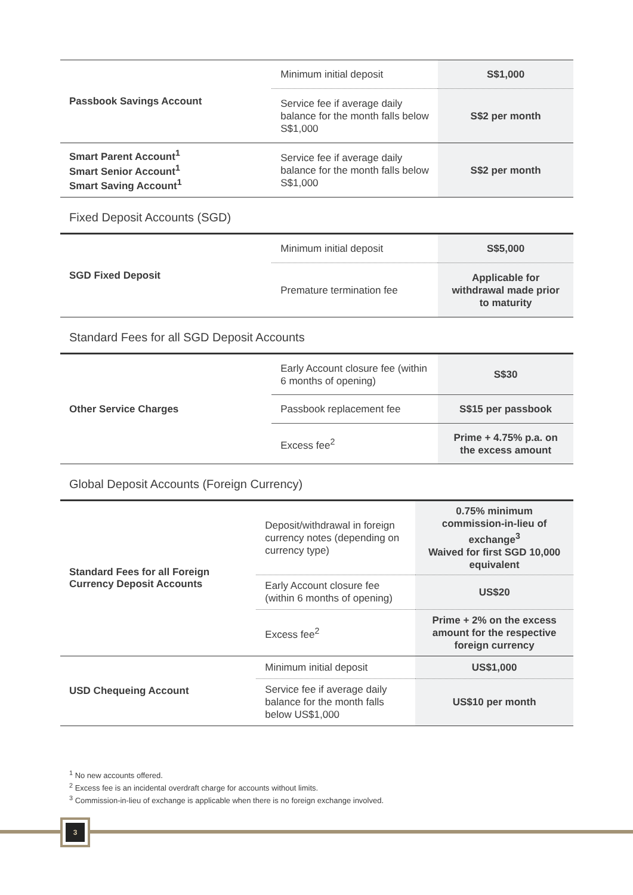| Passbook Savings Account | Minimum initial deposit | S$1,000 |
| | Service fee if average daily balance for the month falls below S$1,000 | S$2 per month |
| Smart Parent Account<sup>1</sup> Smart Senior Account<sup>1</sup> Smart Saving Account<sup>1</sup> | Service fee if average daily balance for the month falls below S$1,000 | S$2 per month |
Fixed Deposit Accounts (SGD)
| SGD Fixed Deposit | Minimum initial deposit | S$5,000 |
| | Premature termination fee | Applicable for withdrawal made prior to maturity |
Standard Fees for all SGD Deposit Accounts
| Other Service Charges | Early Account closure fee (within 6 months of opening) | S$30 |
| | Passbook replacement fee | S$15 per passbook |
| | Excess fee<sup>2</sup> | Prime + 4.75% p.a. on the excess amount |
Global Deposit Accounts (Foreign Currency)
| Standard Fees for all Foreign Currency Deposit Accounts | Deposit/withdrawal in foreign currency notes (depending on currency type) | 0.75% minimum commission-in-lieu of exchange<sup>3</sup> Waived for first SGD 10,000 equivalent |
| | Early Account closure fee (within 6 months of opening) | US$20 |
| | Excess fee<sup>2</sup> | Prime + 2% on the excess amount for the respective foreign currency |
| USD Chequeing Account | Minimum initial deposit | US$1,000 |
| | Service fee if average daily balance for the month falls below US$1,000 | US$10 per month |
<sup>1</sup> No new accounts offered.
<sup>2</sup> Excess fee is an incidental overdraft charge for accounts without limits.
<sup>3</sup> Commission-in-lieu of exchange is applicable when there is no foreign exchange involved.
3